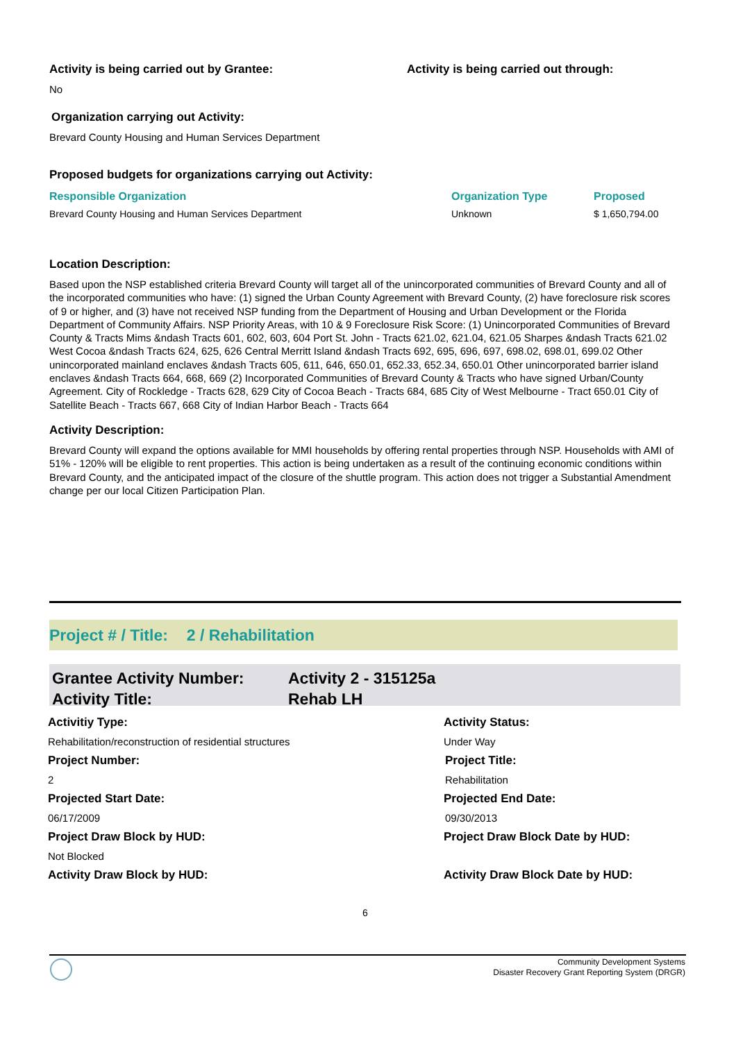Activity is being carried out by Grantee: Activity is being carried out through:
No
Organization carrying out Activity:
Brevard County Housing and Human Services Department
Proposed budgets for organizations carrying out Activity:
| Responsible Organization | Organization Type | Proposed |
| --- | --- | --- |
| Brevard County Housing and Human Services Department | Unknown | $ 1,650,794.00 |
Location Description:
Based upon the NSP established criteria Brevard County will target all of the unincorporated communities of Brevard County and all of the incorporated communities who have: (1) signed the Urban County Agreement with Brevard County, (2) have foreclosure risk scores of 9 or higher, and (3) have not received NSP funding from the Department of Housing and Urban Development or the Florida Department of Community Affairs. NSP Priority Areas, with 10 & 9 Foreclosure Risk Score: (1) Unincorporated Communities of Brevard County & Tracts Mims &ndash Tracts 601, 602, 603, 604 Port St. John - Tracts 621.02, 621.04, 621.05 Sharpes &ndash Tracts 621.02 West Cocoa &ndash Tracts 624, 625, 626 Central Merritt Island &ndash Tracts 692, 695, 696, 697, 698.02, 698.01, 699.02 Other unincorporated mainland enclaves &ndash Tracts 605, 611, 646, 650.01, 652.33, 652.34, 650.01 Other unincorporated barrier island enclaves &ndash Tracts 664, 668, 669 (2) Incorporated Communities of Brevard County & Tracts who have signed Urban/County Agreement. City of Rockledge - Tracts 628, 629 City of Cocoa Beach - Tracts 684, 685 City of West Melbourne - Tract 650.01 City of Satellite Beach - Tracts 667, 668 City of Indian Harbor Beach - Tracts 664
Activity Description:
Brevard County will expand the options available for MMI households by offering rental properties through NSP. Households with AMI of 51% - 120% will be eligible to rent properties. This action is being undertaken as a result of the continuing economic conditions within Brevard County, and the anticipated impact of the closure of the shuttle program. This action does not trigger a Substantial Amendment change per our local Citizen Participation Plan.
Project # / Title: 2 / Rehabilitation
Grantee Activity Number: Activity 2 - 315125a
Activity Title: Rehab LH
Activitiy Type: Activity Status:
Rehabilitation/reconstruction of residential structures Under Way
Project Number: Project Title:
2 Rehabilitation
Projected Start Date: Projected End Date:
06/17/2009 09/30/2013
Project Draw Block by HUD: Project Draw Block Date by HUD:
Not Blocked
Activity Draw Block by HUD: Activity Draw Block Date by HUD:
6
Community Development Systems
Disaster Recovery Grant Reporting System (DRGR)